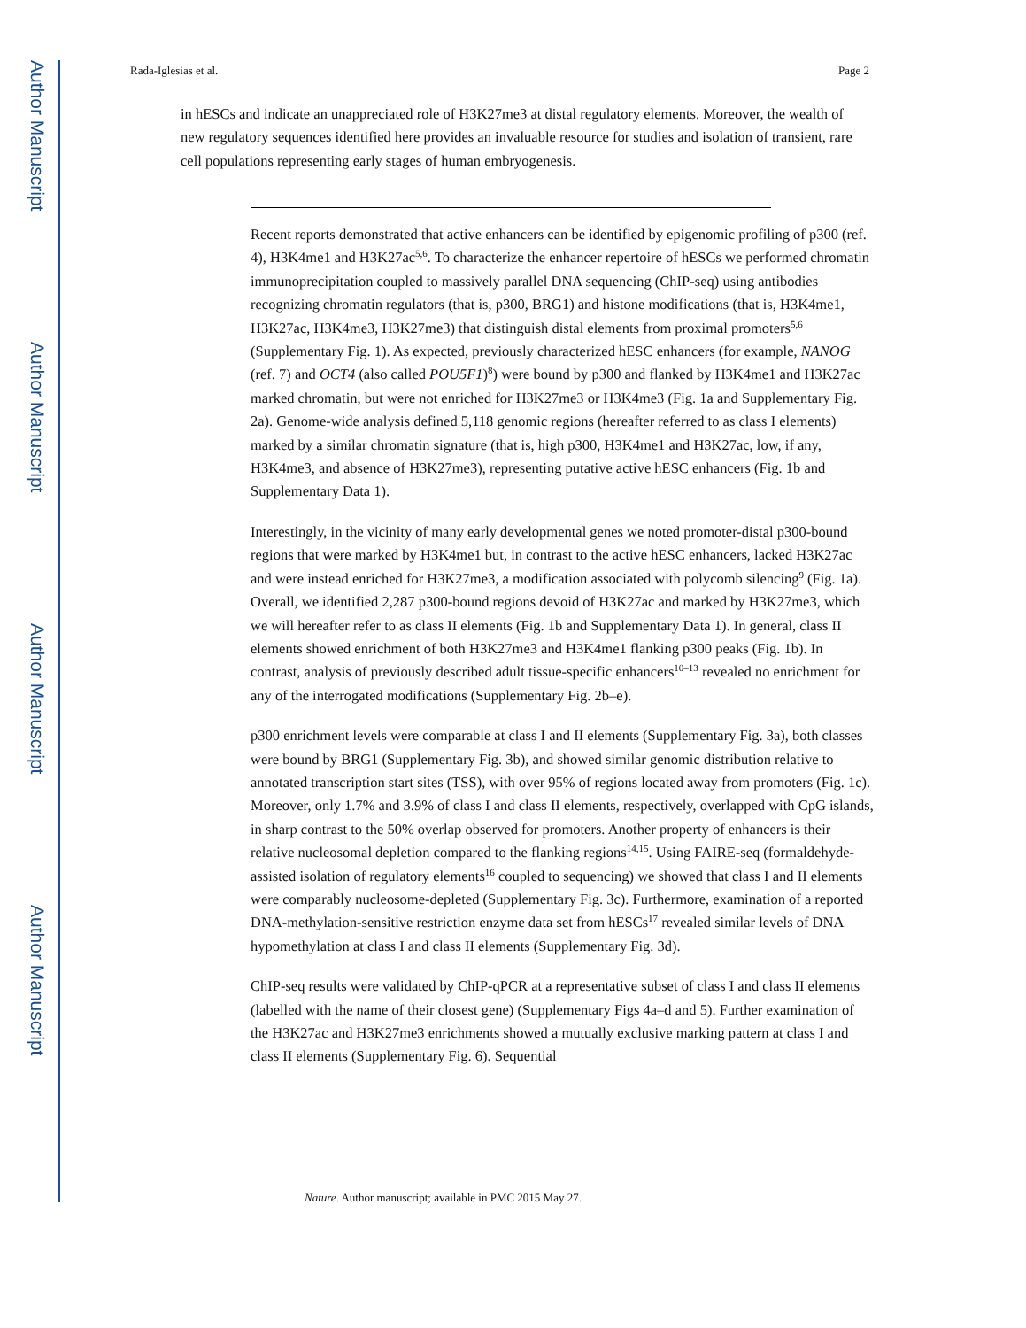Author Manuscript
Author Manuscript
Author Manuscript
Author Manuscript
Rada-Iglesias et al. Page 2
in hESCs and indicate an unappreciated role of H3K27me3 at distal regulatory elements. Moreover, the wealth of new regulatory sequences identified here provides an invaluable resource for studies and isolation of transient, rare cell populations representing early stages of human embryogenesis.
Recent reports demonstrated that active enhancers can be identified by epigenomic profiling of p300 (ref. 4), H3K4me1 and H3K27ac<sup>5,6</sup>. To characterize the enhancer repertoire of hESCs we performed chromatin immunoprecipitation coupled to massively parallel DNA sequencing (ChIP-seq) using antibodies recognizing chromatin regulators (that is, p300, BRG1) and histone modifications (that is, H3K4me1, H3K27ac, H3K4me3, H3K27me3) that distinguish distal elements from proximal promoters<sup>5,6</sup> (Supplementary Fig. 1). As expected, previously characterized hESC enhancers (for example, NANOG (ref. 7) and OCT4 (also called POU5F1)<sup>8</sup>) were bound by p300 and flanked by H3K4me1 and H3K27ac marked chromatin, but were not enriched for H3K27me3 or H3K4me3 (Fig. 1a and Supplementary Fig. 2a). Genome-wide analysis defined 5,118 genomic regions (hereafter referred to as class I elements) marked by a similar chromatin signature (that is, high p300, H3K4me1 and H3K27ac, low, if any, H3K4me3, and absence of H3K27me3), representing putative active hESC enhancers (Fig. 1b and Supplementary Data 1).
Interestingly, in the vicinity of many early developmental genes we noted promoter-distal p300-bound regions that were marked by H3K4me1 but, in contrast to the active hESC enhancers, lacked H3K27ac and were instead enriched for H3K27me3, a modification associated with polycomb silencing<sup>9</sup> (Fig. 1a). Overall, we identified 2,287 p300-bound regions devoid of H3K27ac and marked by H3K27me3, which we will hereafter refer to as class II elements (Fig. 1b and Supplementary Data 1). In general, class II elements showed enrichment of both H3K27me3 and H3K4me1 flanking p300 peaks (Fig. 1b). In contrast, analysis of previously described adult tissue-specific enhancers<sup>10–13</sup> revealed no enrichment for any of the interrogated modifications (Supplementary Fig. 2b–e).
p300 enrichment levels were comparable at class I and II elements (Supplementary Fig. 3a), both classes were bound by BRG1 (Supplementary Fig. 3b), and showed similar genomic distribution relative to annotated transcription start sites (TSS), with over 95% of regions located away from promoters (Fig. 1c). Moreover, only 1.7% and 3.9% of class I and class II elements, respectively, overlapped with CpG islands, in sharp contrast to the 50% overlap observed for promoters. Another property of enhancers is their relative nucleosomal depletion compared to the flanking regions<sup>14,15</sup>. Using FAIRE-seq (formaldehyde-assisted isolation of regulatory elements<sup>16</sup> coupled to sequencing) we showed that class I and II elements were comparably nucleosome-depleted (Supplementary Fig. 3c). Furthermore, examination of a reported DNA-methylation-sensitive restriction enzyme data set from hESCs<sup>17</sup> revealed similar levels of DNA hypomethylation at class I and class II elements (Supplementary Fig. 3d).
ChIP-seq results were validated by ChIP-qPCR at a representative subset of class I and class II elements (labelled with the name of their closest gene) (Supplementary Figs 4a–d and 5). Further examination of the H3K27ac and H3K27me3 enrichments showed a mutually exclusive marking pattern at class I and class II elements (Supplementary Fig. 6). Sequential
Nature. Author manuscript; available in PMC 2015 May 27.